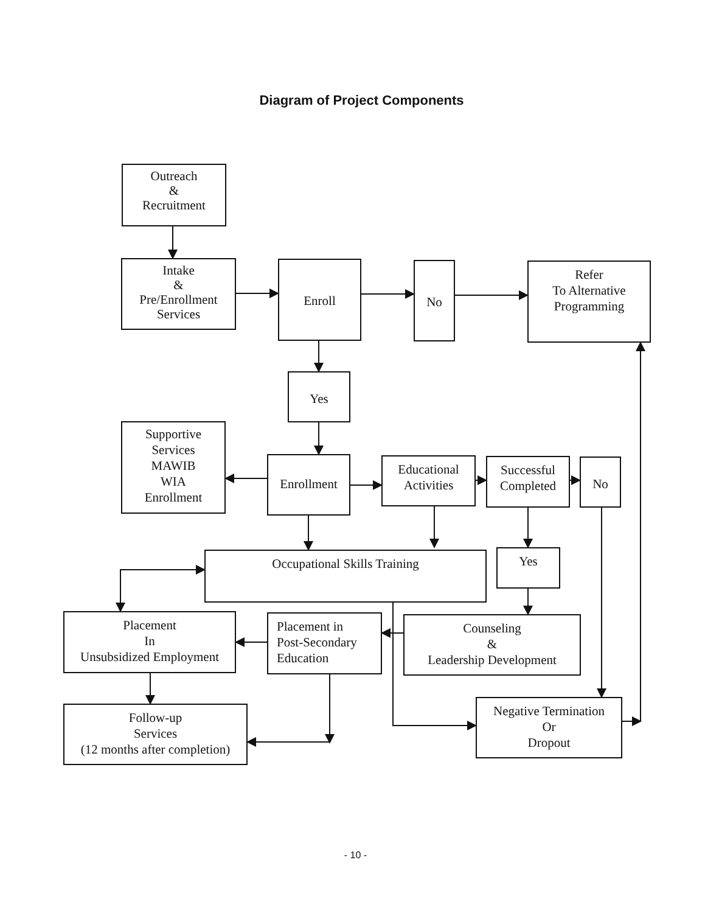Diagram of Project Components
Outreach
&
Recruitment
Intake
&
Pre/Enrollment
Services
Enroll
No
Refer
To Alternative
Programming
Yes
Supportive
Services
MAWIB
WIA
Enrollment
Enrollment
Educational
Activities
Successful
Completed
No
Occupational Skills Training
Yes
Placement
In
Unsubsidized Employment
Placement in
Post-Secondary
Education
Counseling
&
Leadership Development
Follow-up
Services
(12 months after completion)
Negative Termination
Or
Dropout
- 10 -